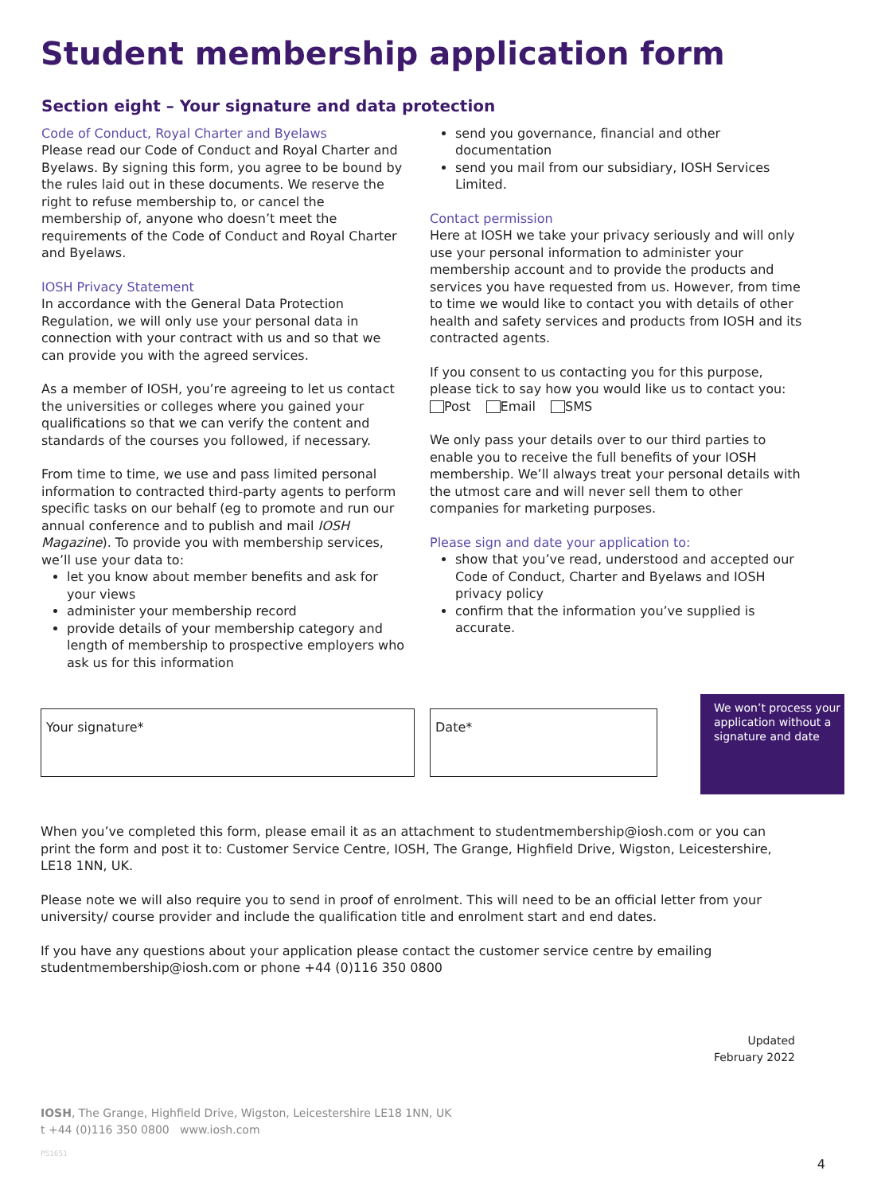Student membership application form
Section eight – Your signature and data protection
Code of Conduct, Royal Charter and Byelaws
Please read our Code of Conduct and Royal Charter and Byelaws. By signing this form, you agree to be bound by the rules laid out in these documents. We reserve the right to refuse membership to, or cancel the membership of, anyone who doesn’t meet the requirements of the Code of Conduct and Royal Charter and Byelaws.
IOSH Privacy Statement
In accordance with the General Data Protection Regulation, we will only use your personal data in connection with your contract with us and so that we can provide you with the agreed services.
As a member of IOSH, you’re agreeing to let us contact the universities or colleges where you gained your qualifications so that we can verify the content and standards of the courses you followed, if necessary.
From time to time, we use and pass limited personal information to contracted third-party agents to perform specific tasks on our behalf (eg to promote and run our annual conference and to publish and mail IOSH Magazine). To provide you with membership services, we’ll use your data to:
let you know about member benefits and ask for your views
administer your membership record
provide details of your membership category and length of membership to prospective employers who ask us for this information
send you governance, financial and other documentation
send you mail from our subsidiary, IOSH Services Limited.
Contact permission
Here at IOSH we take your privacy seriously and will only use your personal information to administer your membership account and to provide the products and services you have requested from us. However, from time to time we would like to contact you with details of other health and safety services and products from IOSH and its contracted agents.
If you consent to us contacting you for this purpose, please tick to say how you would like us to contact you:
Post Email SMS
We only pass your details over to our third parties to enable you to receive the full benefits of your IOSH membership. We’ll always treat your personal details with the utmost care and will never sell them to other companies for marketing purposes.
Please sign and date your application to:
show that you’ve read, understood and accepted our Code of Conduct, Charter and Byelaws and IOSH privacy policy
confirm that the information you’ve supplied is accurate.
Your signature* Date*
We won’t process your application without a signature and date
When you’ve completed this form, please email it as an attachment to studentmembership@iosh.com or you can print the form and post it to: Customer Service Centre, IOSH, The Grange, Highfield Drive, Wigston, Leicestershire, LE18 1NN, UK.
Please note we will also require you to send in proof of enrolment. This will need to be an official letter from your university/ course provider and include the qualification title and enrolment start and end dates.
If you have any questions about your application please contact the customer service centre by emailing studentmembership@iosh.com or phone +44 (0)116 350 0800
Updated
February 2022
IOSH, The Grange, Highfield Drive, Wigston, Leicestershire LE18 1NN, UK
t +44 (0)116 350 0800 www.iosh.com
PS1651
4